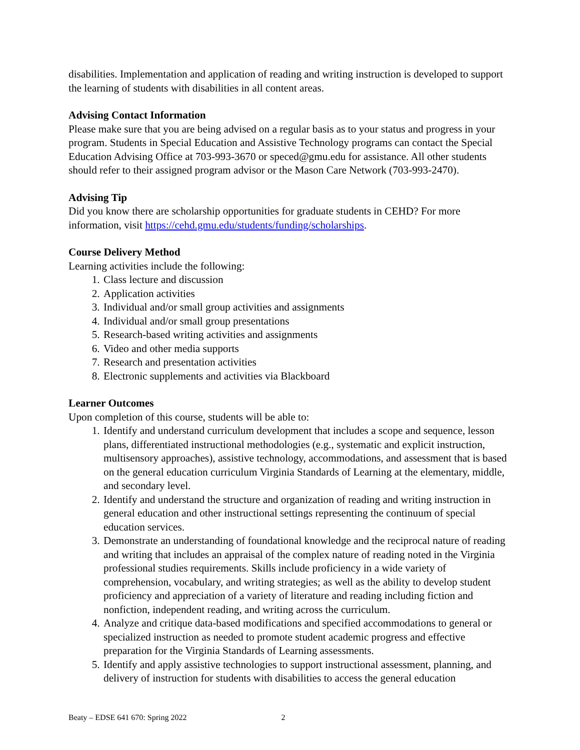disabilities. Implementation and application of reading and writing instruction is developed to support the learning of students with disabilities in all content areas.
Advising Contact Information
Please make sure that you are being advised on a regular basis as to your status and progress in your program. Students in Special Education and Assistive Technology programs can contact the Special Education Advising Office at 703-993-3670 or speced@gmu.edu for assistance. All other students should refer to their assigned program advisor or the Mason Care Network (703-993-2470).
Advising Tip
Did you know there are scholarship opportunities for graduate students in CEHD? For more information, visit https://cehd.gmu.edu/students/funding/scholarships.
Course Delivery Method
Learning activities include the following:
1. Class lecture and discussion
2. Application activities
3. Individual and/or small group activities and assignments
4. Individual and/or small group presentations
5. Research-based writing activities and assignments
6. Video and other media supports
7. Research and presentation activities
8. Electronic supplements and activities via Blackboard
Learner Outcomes
Upon completion of this course, students will be able to:
1. Identify and understand curriculum development that includes a scope and sequence, lesson plans, differentiated instructional methodologies (e.g., systematic and explicit instruction, multisensory approaches), assistive technology, accommodations, and assessment that is based on the general education curriculum Virginia Standards of Learning at the elementary, middle, and secondary level.
2. Identify and understand the structure and organization of reading and writing instruction in general education and other instructional settings representing the continuum of special education services.
3. Demonstrate an understanding of foundational knowledge and the reciprocal nature of reading and writing that includes an appraisal of the complex nature of reading noted in the Virginia professional studies requirements. Skills include proficiency in a wide variety of comprehension, vocabulary, and writing strategies; as well as the ability to develop student proficiency and appreciation of a variety of literature and reading including fiction and nonfiction, independent reading, and writing across the curriculum.
4. Analyze and critique data-based modifications and specified accommodations to general or specialized instruction as needed to promote student academic progress and effective preparation for the Virginia Standards of Learning assessments.
5. Identify and apply assistive technologies to support instructional assessment, planning, and delivery of instruction for students with disabilities to access the general education
Beaty – EDSE 641 670: Spring 2022 2